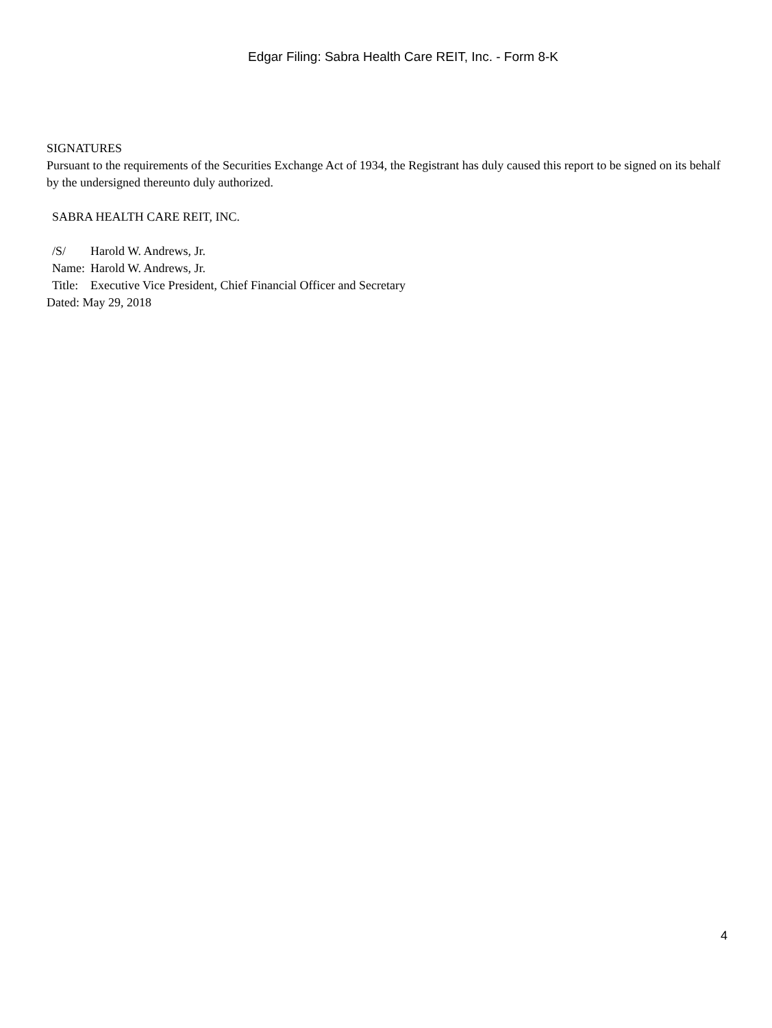Edgar Filing: Sabra Health Care REIT, Inc. - Form 8-K
SIGNATURES
Pursuant to the requirements of the Securities Exchange Act of 1934, the Registrant has duly caused this report to be signed on its behalf by the undersigned thereunto duly authorized.
SABRA HEALTH CARE REIT, INC.
| /S/ | Harold W. Andrews, Jr. |
| Name: | Harold W. Andrews, Jr. |
| Title: | Executive Vice President, Chief Financial Officer and Secretary |
Dated: May 29, 2018
4